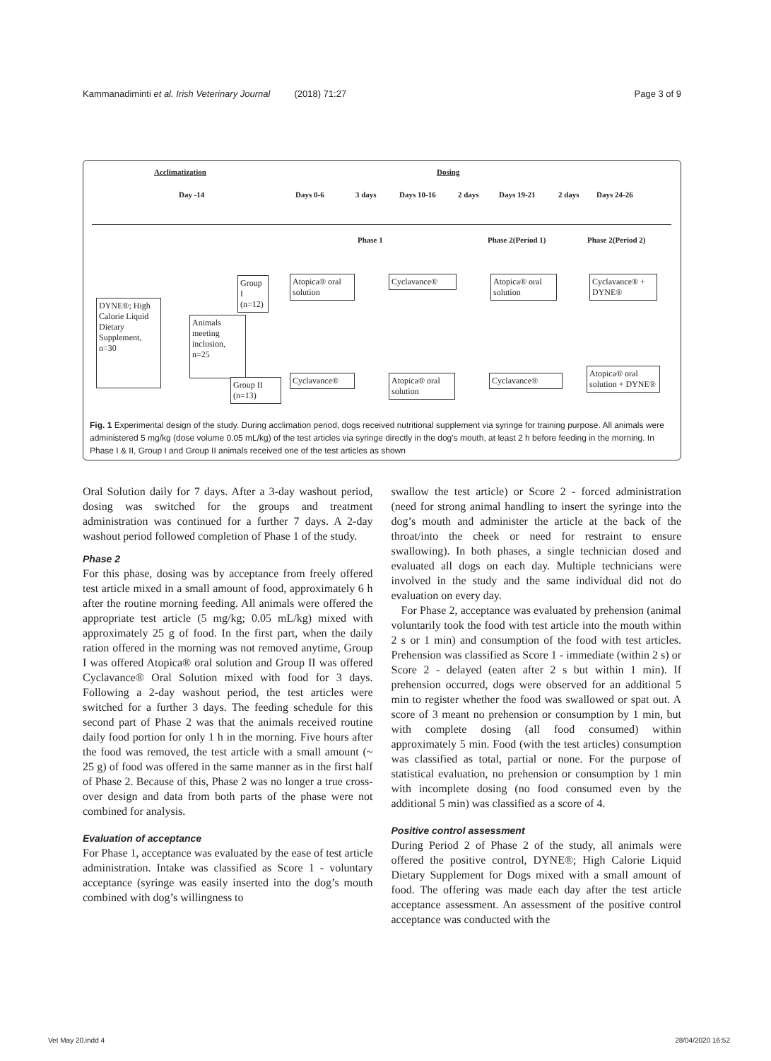Kammanadiminti et al. Irish Veterinary Journal (2018) 71:27 Page 3 of 9
Acclimatization Dosing
Day -14 Days 0-6 3 days Days 10-16 2 days Days 19-21 2 days Days 24-26
Phase 1 Phase 2(Period 1) Phase 2(Period 2)
DYNE®; High Calorie Liquid Dietary Supplement, n=30
Animals meeting inclusion, n=25
Group I (n=12)
Atopica® oral solution
Cyclavance®
Atopica® oral solution
Cyclavance® + DYNE®
Group II (n=13)
Cyclavance®
Atopica® oral solution
Cyclavance®
Atopica® oral solution + DYNE®
Fig. 1 Experimental design of the study. During acclimation period, dogs received nutritional supplement via syringe for training purpose. All animals were administered 5 mg/kg (dose volume 0.05 mL/kg) of the test articles via syringe directly in the dog’s mouth, at least 2 h before feeding in the morning. In Phase I & II, Group I and Group II animals received one of the test articles as shown
Oral Solution daily for 7 days. After a 3-day washout period, dosing was switched for the groups and treatment administration was continued for a further 7 days. A 2-day washout period followed completion of Phase 1 of the study.
Phase 2
For this phase, dosing was by acceptance from freely offered test article mixed in a small amount of food, approximately 6 h after the routine morning feeding. All animals were offered the appropriate test article (5 mg/kg; 0.05 mL/kg) mixed with approximately 25 g of food. In the first part, when the daily ration offered in the morning was not removed anytime, Group I was offered Atopica® oral solution and Group II was offered Cyclavance® Oral Solution mixed with food for 3 days. Following a 2-day washout period, the test articles were switched for a further 3 days. The feeding schedule for this second part of Phase 2 was that the animals received routine daily food portion for only 1 h in the morning. Five hours after the food was removed, the test article with a small amount (~ 25 g) of food was offered in the same manner as in the first half of Phase 2. Because of this, Phase 2 was no longer a true cross-over design and data from both parts of the phase were not combined for analysis.
Evaluation of acceptance
For Phase 1, acceptance was evaluated by the ease of test article administration. Intake was classified as Score 1 - voluntary acceptance (syringe was easily inserted into the dog’s mouth combined with dog’s willingness to
swallow the test article) or Score 2 - forced administration (need for strong animal handling to insert the syringe into the dog’s mouth and administer the article at the back of the throat/into the cheek or need for restraint to ensure swallowing). In both phases, a single technician dosed and evaluated all dogs on each day. Multiple technicians were involved in the study and the same individual did not do evaluation on every day.
For Phase 2, acceptance was evaluated by prehension (animal voluntarily took the food with test article into the mouth within 2 s or 1 min) and consumption of the food with test articles. Prehension was classified as Score 1 - immediate (within 2 s) or Score 2 - delayed (eaten after 2 s but within 1 min). If prehension occurred, dogs were observed for an additional 5 min to register whether the food was swallowed or spat out. A score of 3 meant no prehension or consumption by 1 min, but with complete dosing (all food consumed) within approximately 5 min. Food (with the test articles) consumption was classified as total, partial or none. For the purpose of statistical evaluation, no prehension or consumption by 1 min with incomplete dosing (no food consumed even by the additional 5 min) was classified as a score of 4.
Positive control assessment
During Period 2 of Phase 2 of the study, all animals were offered the positive control, DYNE®; High Calorie Liquid Dietary Supplement for Dogs mixed with a small amount of food. The offering was made each day after the test article acceptance assessment. An assessment of the positive control acceptance was conducted with the
Vet May 20.indd 4 28/04/2020 16:52